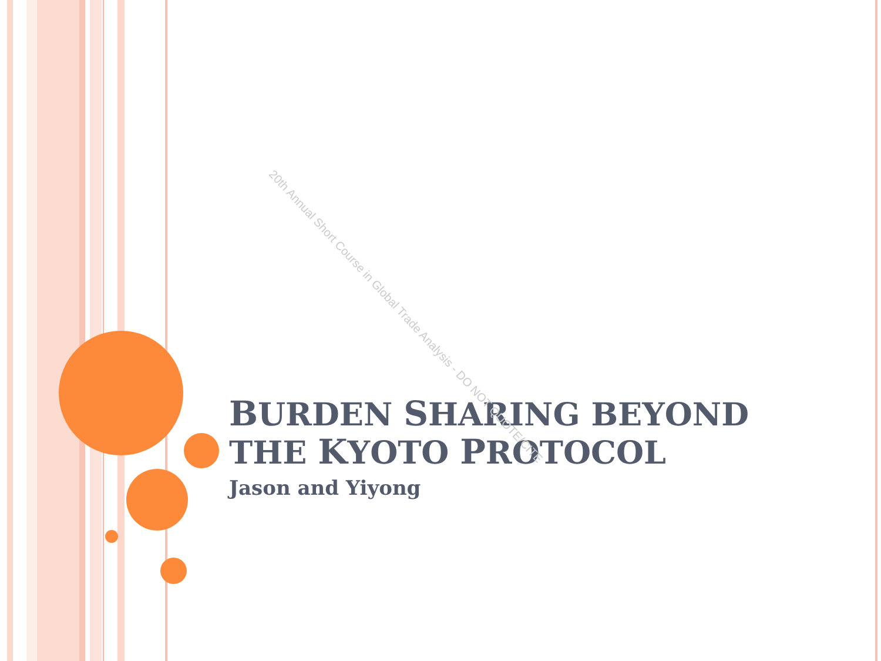BURDEN SHARING BEYOND THE KYOTO PROTOCOL
Jason and Yiyong
20th Annual Short Course in Global Trade Analysis - DO NOT QUOTE/CITE